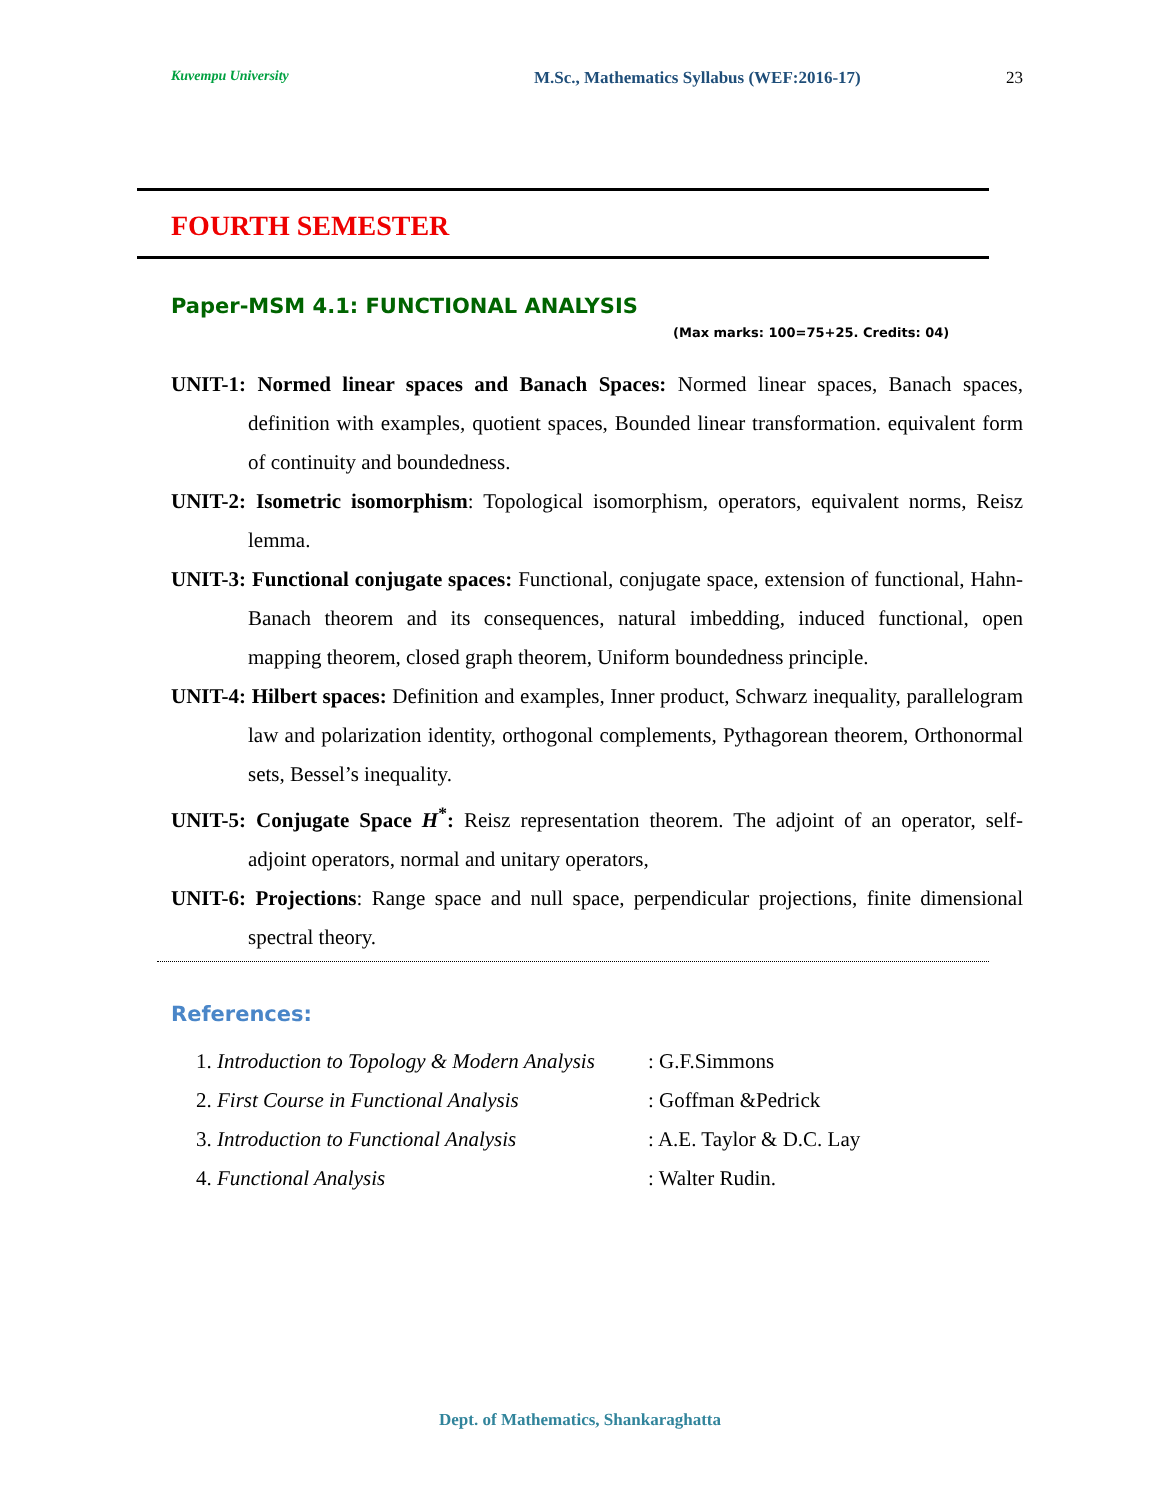Kuvempu University M.Sc., Mathematics Syllabus (WEF:2016-17) 23
FOURTH SEMESTER
Paper-MSM 4.1: FUNCTIONAL ANALYSIS
(Max marks: 100=75+25. Credits: 04)
UNIT-1: Normed linear spaces and Banach Spaces: Normed linear spaces, Banach spaces, definition with examples, quotient spaces, Bounded linear transformation. equivalent form of continuity and boundedness.
UNIT-2: Isometric isomorphism: Topological isomorphism, operators, equivalent norms, Reisz lemma.
UNIT-3: Functional conjugate spaces: Functional, conjugate space, extension of functional, Hahn-Banach theorem and its consequences, natural imbedding, induced functional, open mapping theorem, closed graph theorem, Uniform boundedness principle.
UNIT-4: Hilbert spaces: Definition and examples, Inner product, Schwarz inequality, parallelogram law and polarization identity, orthogonal complements, Pythagorean theorem, Orthonormal sets, Bessel’s inequality.
UNIT-5: Conjugate Space H<sup>*</sup>: Reisz representation theorem. The adjoint of an operator, self-adjoint operators, normal and unitary operators,
UNIT-6: Projections: Range space and null space, perpendicular projections, finite dimensional spectral theory.
References:
1. Introduction to Topology & Modern Analysis : G.F.Simmons
2. First Course in Functional Analysis : Goffman &Pedrick
3. Introduction to Functional Analysis : A.E. Taylor & D.C. Lay
4. Functional Analysis : Walter Rudin.
Dept. of Mathematics, Shankaraghatta